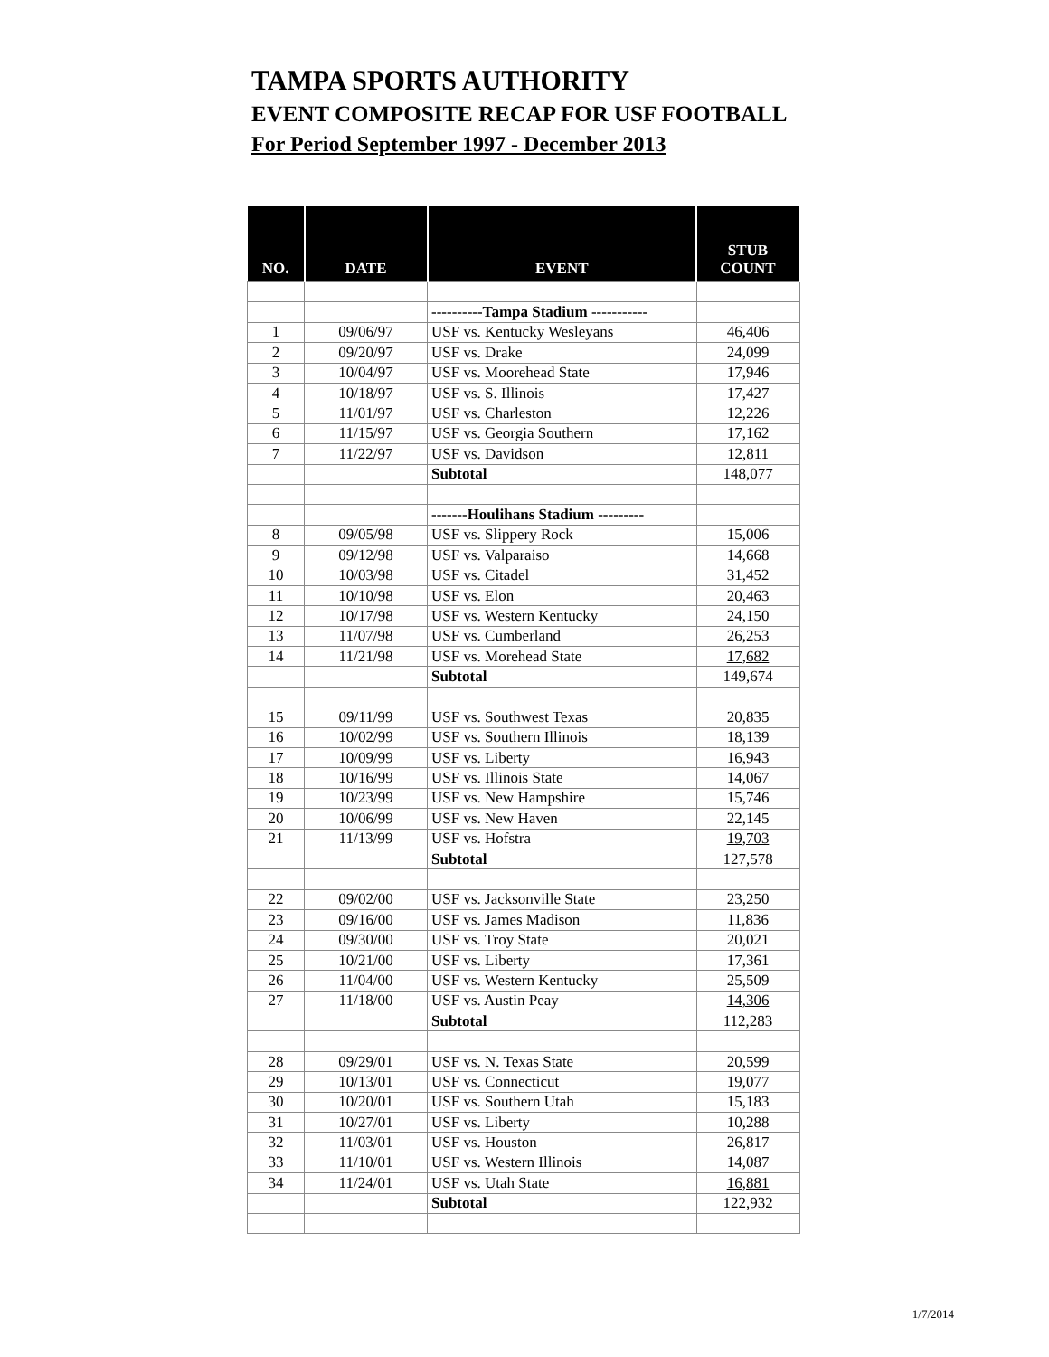TAMPA SPORTS AUTHORITY
EVENT COMPOSITE RECAP FOR USF FOOTBALL
For Period September 1997 - December 2013
| NO. | DATE | EVENT | STUB COUNT |
| --- | --- | --- | --- |
| | | ----------Tampa Stadium ----------- | |
| 1 | 09/06/97 | USF vs. Kentucky Wesleyans | 46,406 |
| 2 | 09/20/97 | USF vs. Drake | 24,099 |
| 3 | 10/04/97 | USF vs. Moorehead State | 17,946 |
| 4 | 10/18/97 | USF vs. S. Illinois | 17,427 |
| 5 | 11/01/97 | USF vs. Charleston | 12,226 |
| 6 | 11/15/97 | USF vs. Georgia Southern | 17,162 |
| 7 | 11/22/97 | USF vs. Davidson | 12,811 |
| | | Subtotal | 148,077 |
| | | -------Houlihans Stadium --------- | |
| 8 | 09/05/98 | USF vs. Slippery Rock | 15,006 |
| 9 | 09/12/98 | USF vs. Valparaiso | 14,668 |
| 10 | 10/03/98 | USF vs. Citadel | 31,452 |
| 11 | 10/10/98 | USF vs. Elon | 20,463 |
| 12 | 10/17/98 | USF vs. Western Kentucky | 24,150 |
| 13 | 11/07/98 | USF vs. Cumberland | 26,253 |
| 14 | 11/21/98 | USF vs. Morehead State | 17,682 |
| | | Subtotal | 149,674 |
| 15 | 09/11/99 | USF vs. Southwest Texas | 20,835 |
| 16 | 10/02/99 | USF vs. Southern Illinois | 18,139 |
| 17 | 10/09/99 | USF vs. Liberty | 16,943 |
| 18 | 10/16/99 | USF vs. Illinois State | 14,067 |
| 19 | 10/23/99 | USF vs. New Hampshire | 15,746 |
| 20 | 10/06/99 | USF vs. New Haven | 22,145 |
| 21 | 11/13/99 | USF vs. Hofstra | 19,703 |
| | | Subtotal | 127,578 |
| 22 | 09/02/00 | USF vs. Jacksonville State | 23,250 |
| 23 | 09/16/00 | USF vs. James Madison | 11,836 |
| 24 | 09/30/00 | USF vs. Troy State | 20,021 |
| 25 | 10/21/00 | USF vs. Liberty | 17,361 |
| 26 | 11/04/00 | USF vs. Western Kentucky | 25,509 |
| 27 | 11/18/00 | USF vs. Austin Peay | 14,306 |
| | | Subtotal | 112,283 |
| 28 | 09/29/01 | USF vs. N. Texas State | 20,599 |
| 29 | 10/13/01 | USF vs. Connecticut | 19,077 |
| 30 | 10/20/01 | USF vs. Southern Utah | 15,183 |
| 31 | 10/27/01 | USF vs. Liberty | 10,288 |
| 32 | 11/03/01 | USF vs. Houston | 26,817 |
| 33 | 11/10/01 | USF vs. Western Illinois | 14,087 |
| 34 | 11/24/01 | USF vs. Utah State | 16,881 |
| | | Subtotal | 122,932 |
1/7/2014